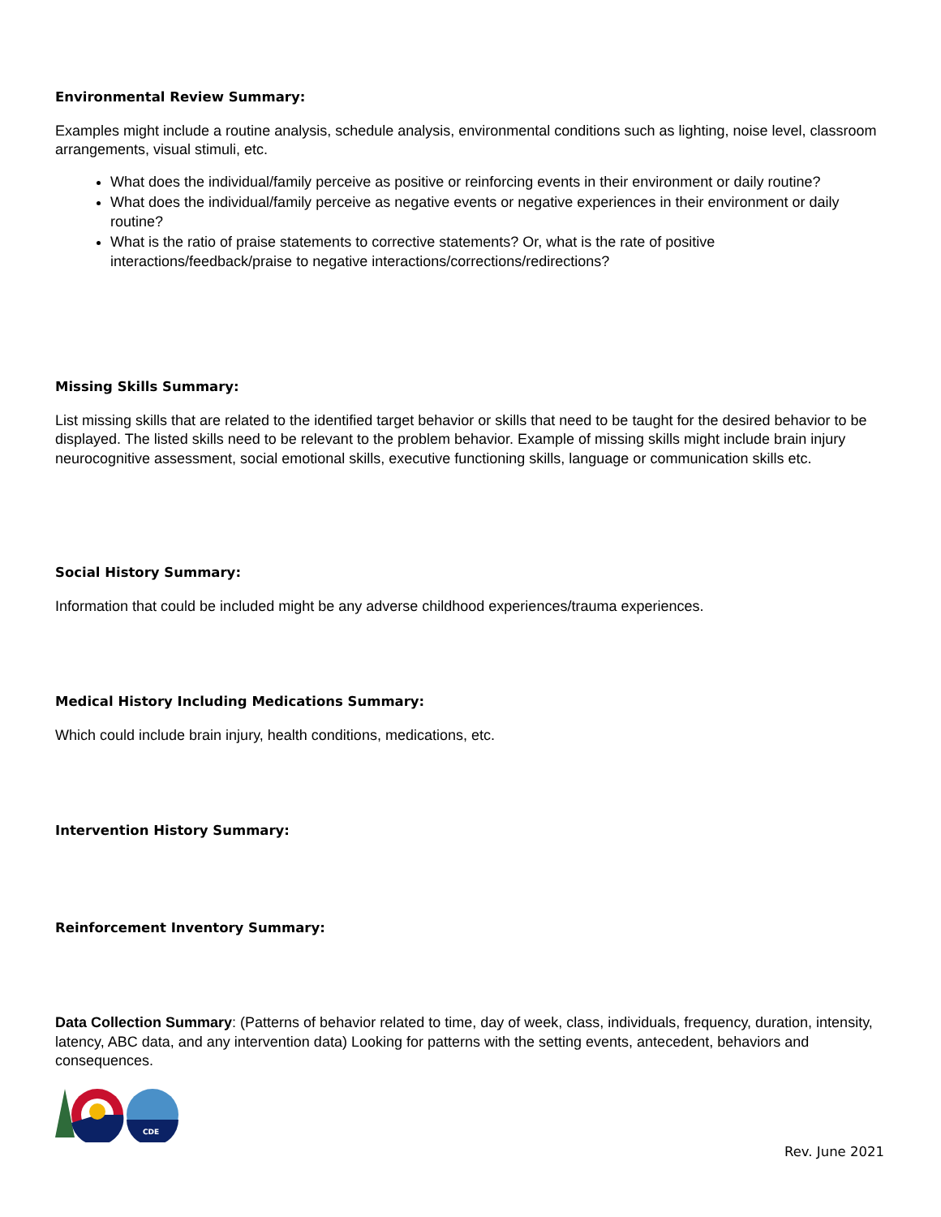Environmental Review Summary:
Examples might include a routine analysis, schedule analysis, environmental conditions such as lighting, noise level, classroom arrangements, visual stimuli, etc.
What does the individual/family perceive as positive or reinforcing events in their environment or daily routine?
What does the individual/family perceive as negative events or negative experiences in their environment or daily routine?
What is the ratio of praise statements to corrective statements? Or, what is the rate of positive interactions/feedback/praise to negative interactions/corrections/redirections?
Missing Skills Summary:
List missing skills that are related to the identified target behavior or skills that need to be taught for the desired behavior to be displayed. The listed skills need to be relevant to the problem behavior. Example of missing skills might include brain injury neurocognitive assessment, social emotional skills, executive functioning skills, language or communication skills etc.
Social History Summary:
Information that could be included might be any adverse childhood experiences/trauma experiences.
Medical History Including Medications Summary:
Which could include brain injury, health conditions, medications, etc.
Intervention History Summary:
Reinforcement Inventory Summary:
Data Collection Summary: (Patterns of behavior related to time, day of week, class, individuals, frequency, duration, intensity, latency, ABC data, and any intervention data) Looking for patterns with the setting events, antecedent, behaviors and consequences.
CDE
Rev. June 2021